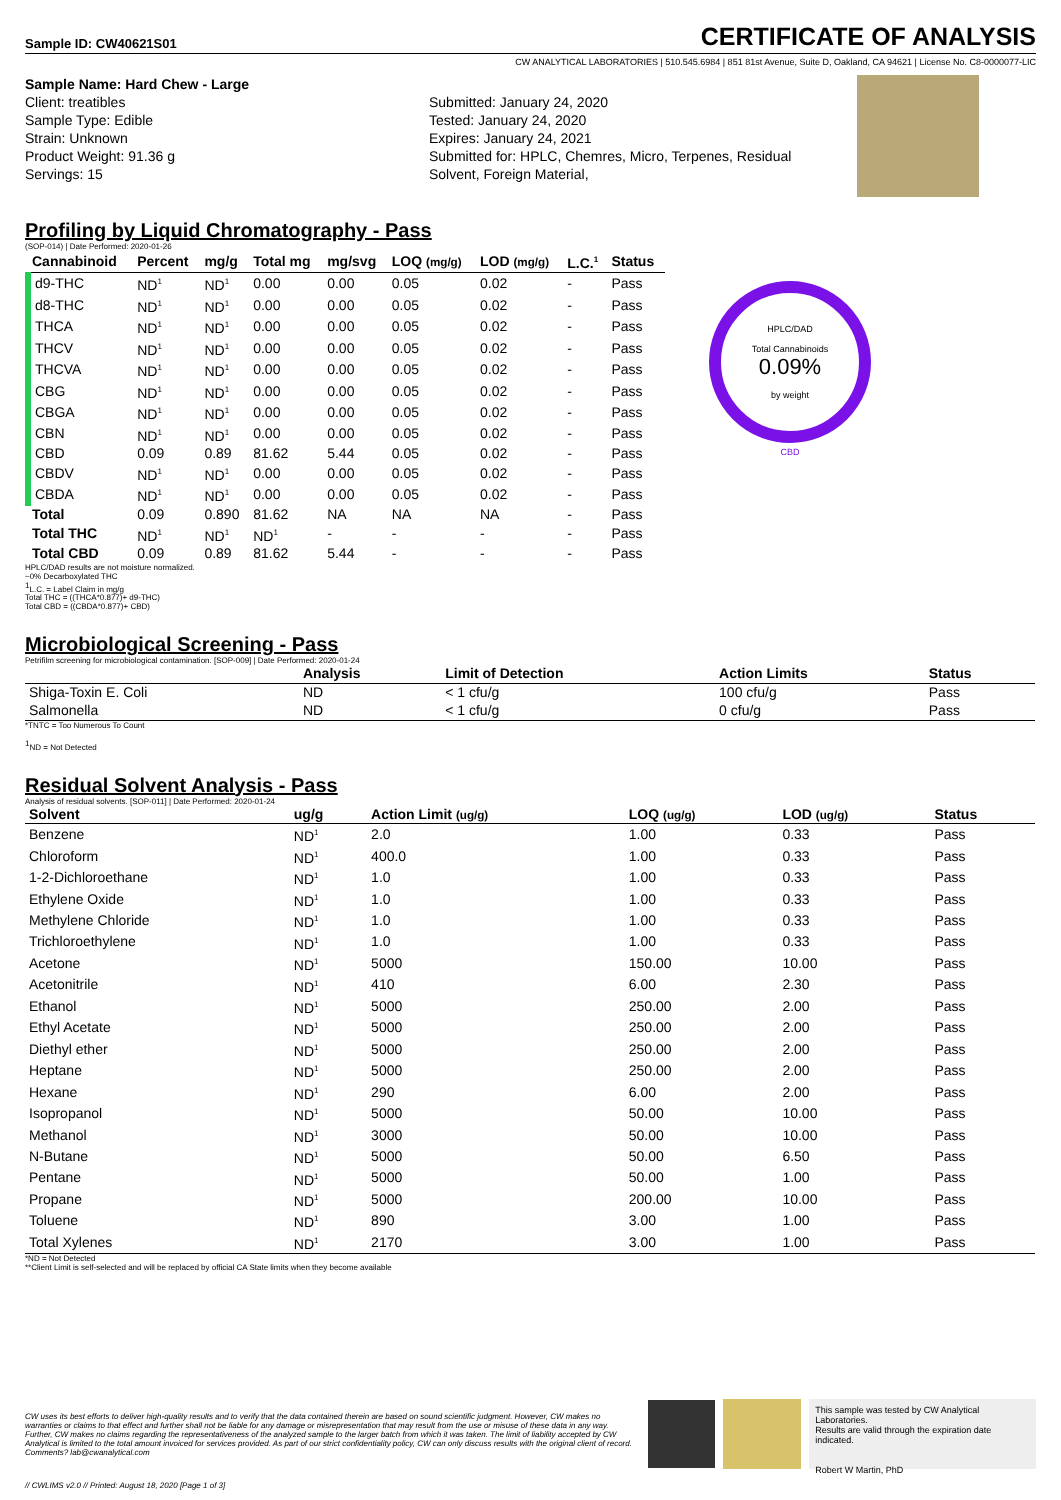Sample ID: CW40621S01
CERTIFICATE OF ANALYSIS
CW ANALYTICAL LABORATORIES | 510.545.6984 | 851 81st Avenue, Suite D, Oakland, CA 94621 | License No. C8-0000077-LIC
Sample Name: Hard Chew - Large
Client: treatibles
Sample Type: Edible
Strain: Unknown
Product Weight: 91.36 g
Servings: 15
Submitted: January 24, 2020
Tested: January 24, 2020
Expires: January 24, 2021
Submitted for: HPLC, Chemres, Micro, Terpenes, Residual Solvent, Foreign Material,
Profiling by Liquid Chromatography - Pass
(SOP-014) | Date Performed: 2020-01-26
| Cannabinoid | Percent | mg/g | Total mg | mg/svg | LOQ (mg/g) | LOD (mg/g) | L.C.<sup>1</sup> | Status |
| --- | --- | --- | --- | --- | --- | --- | --- | --- |
| d9-THC | ND<sup>1</sup> | ND<sup>1</sup> | 0.00 | 0.00 | 0.05 | 0.02 | - | Pass |
| d8-THC | ND<sup>1</sup> | ND<sup>1</sup> | 0.00 | 0.00 | 0.05 | 0.02 | - | Pass |
| THCA | ND<sup>1</sup> | ND<sup>1</sup> | 0.00 | 0.00 | 0.05 | 0.02 | - | Pass |
| THCV | ND<sup>1</sup> | ND<sup>1</sup> | 0.00 | 0.00 | 0.05 | 0.02 | - | Pass |
| THCVA | ND<sup>1</sup> | ND<sup>1</sup> | 0.00 | 0.00 | 0.05 | 0.02 | - | Pass |
| CBG | ND<sup>1</sup> | ND<sup>1</sup> | 0.00 | 0.00 | 0.05 | 0.02 | - | Pass |
| CBGA | ND<sup>1</sup> | ND<sup>1</sup> | 0.00 | 0.00 | 0.05 | 0.02 | - | Pass |
| CBN | ND<sup>1</sup> | ND<sup>1</sup> | 0.00 | 0.00 | 0.05 | 0.02 | - | Pass |
| CBD | 0.09 | 0.89 | 81.62 | 5.44 | 0.05 | 0.02 | - | Pass |
| CBDV | ND<sup>1</sup> | ND<sup>1</sup> | 0.00 | 0.00 | 0.05 | 0.02 | - | Pass |
| CBDA | ND<sup>1</sup> | ND<sup>1</sup> | 0.00 | 0.00 | 0.05 | 0.02 | - | Pass |
| Total | 0.09 | 0.890 | 81.62 | NA | NA | NA | - | Pass |
| Total THC | ND<sup>1</sup> | ND<sup>1</sup> | ND<sup>1</sup> | - | - | - | - | Pass |
| Total CBD | 0.09 | 0.89 | 81.62 | 5.44 | - | - | - | Pass |
HPLC/DAD
Total Cannabinoids
0.09%
by weight
CBD
HPLC/DAD results are not moisture normalized.
~0% Decarboxylated THC
<sup>1</sup> L.C. = Label Claim in mg/g
Total THC = ((THCA*0.877)+ d9-THC)
Total CBD = ((CBDA*0.877)+ CBD)
Microbiological Screening - Pass
Petrifilm screening for microbiological contamination. [SOP-009] | Date Performed: 2020-01-24
| | Analysis | Limit of Detection | Action Limits | Status |
| --- | --- | --- | --- | --- |
| Shiga-Toxin E. Coli | ND | < 1 cfu/g | 100 cfu/g | Pass |
| Salmonella | ND | < 1 cfu/g | 0 cfu/g | Pass |
*TNTC = Too Numerous To Count
<sup>1</sup> ND = Not Detected
Residual Solvent Analysis - Pass
Analysis of residual solvents. [SOP-011] | Date Performed: 2020-01-24
| Solvent | ug/g | Action Limit (ug/g) | LOQ (ug/g) | LOD (ug/g) | Status |
| --- | --- | --- | --- | --- | --- |
| Benzene | ND<sup>1</sup> | 2.0 | 1.00 | 0.33 | Pass |
| Chloroform | ND<sup>1</sup> | 400.0 | 1.00 | 0.33 | Pass |
| 1-2-Dichloroethane | ND<sup>1</sup> | 1.0 | 1.00 | 0.33 | Pass |
| Ethylene Oxide | ND<sup>1</sup> | 1.0 | 1.00 | 0.33 | Pass |
| Methylene Chloride | ND<sup>1</sup> | 1.0 | 1.00 | 0.33 | Pass |
| Trichloroethylene | ND<sup>1</sup> | 1.0 | 1.00 | 0.33 | Pass |
| Acetone | ND<sup>1</sup> | 5000 | 150.00 | 10.00 | Pass |
| Acetonitrile | ND<sup>1</sup> | 410 | 6.00 | 2.30 | Pass |
| Ethanol | ND<sup>1</sup> | 5000 | 250.00 | 2.00 | Pass |
| Ethyl Acetate | ND<sup>1</sup> | 5000 | 250.00 | 2.00 | Pass |
| Diethyl ether | ND<sup>1</sup> | 5000 | 250.00 | 2.00 | Pass |
| Heptane | ND<sup>1</sup> | 5000 | 250.00 | 2.00 | Pass |
| Hexane | ND<sup>1</sup> | 290 | 6.00 | 2.00 | Pass |
| Isopropanol | ND<sup>1</sup> | 5000 | 50.00 | 10.00 | Pass |
| Methanol | ND<sup>1</sup> | 3000 | 50.00 | 10.00 | Pass |
| N-Butane | ND<sup>1</sup> | 5000 | 50.00 | 6.50 | Pass |
| Pentane | ND<sup>1</sup> | 5000 | 50.00 | 1.00 | Pass |
| Propane | ND<sup>1</sup> | 5000 | 200.00 | 10.00 | Pass |
| Toluene | ND<sup>1</sup> | 890 | 3.00 | 1.00 | Pass |
| Total Xylenes | ND<sup>1</sup> | 2170 | 3.00 | 1.00 | Pass |
*ND = Not Detected
**Client Limit is self-selected and will be replaced by official CA State limits when they become available
CW uses its best efforts to deliver high-quality results and to verify that the data contained therein are based on sound scientific judgment. However, CW makes no warranties or claims to that effect and further shall not be liable for any damage or misrepresentation that may result from the use or misuse of these data in any way. Further, CW makes no claims regarding the representativeness of the analyzed sample to the larger batch from which it was taken. The limit of liability accepted by CW Analytical is limited to the total amount invoiced for services provided. As part of our strict confidentiality policy, CW can only discuss results with the original client of record. Comments? lab@cwanalytical.com
This sample was tested by CW Analytical Laboratories.
Results are valid through the expiration date indicated.
Robert W Martin, PhD
// CWLIMS v2.0 // Printed: August 18, 2020 [Page 1 of 3]